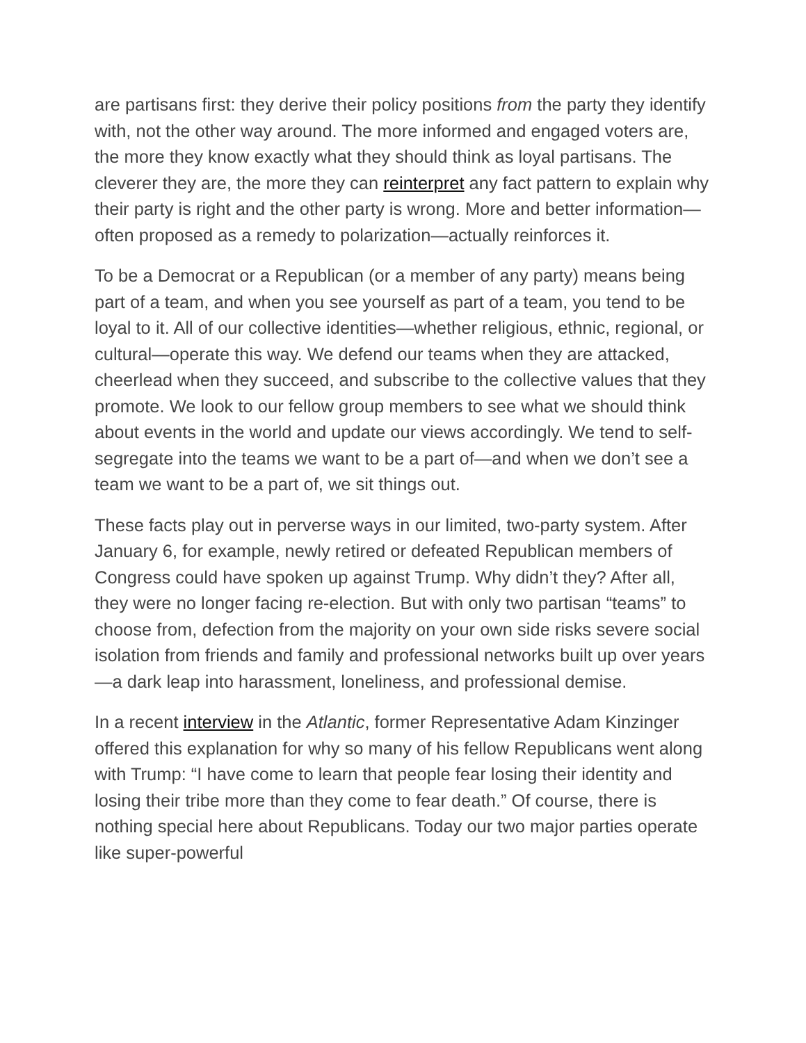are partisans first: they derive their policy positions from the party they identify with, not the other way around. The more informed and engaged voters are, the more they know exactly what they should think as loyal partisans. The cleverer they are, the more they can reinterpret any fact pattern to explain why their party is right and the other party is wrong. More and better information—often proposed as a remedy to polarization—actually reinforces it.
To be a Democrat or a Republican (or a member of any party) means being part of a team, and when you see yourself as part of a team, you tend to be loyal to it. All of our collective identities—whether religious, ethnic, regional, or cultural—operate this way. We defend our teams when they are attacked, cheerlead when they succeed, and subscribe to the collective values that they promote. We look to our fellow group members to see what we should think about events in the world and update our views accordingly. We tend to self-segregate into the teams we want to be a part of—and when we don’t see a team we want to be a part of, we sit things out.
These facts play out in perverse ways in our limited, two-party system. After January 6, for example, newly retired or defeated Republican members of Congress could have spoken up against Trump. Why didn’t they? After all, they were no longer facing re-election. But with only two partisan “teams” to choose from, defection from the majority on your own side risks severe social isolation from friends and family and professional networks built up over years—a dark leap into harassment, loneliness, and professional demise.
In a recent interview in the Atlantic, former Representative Adam Kinzinger offered this explanation for why so many of his fellow Republicans went along with Trump: “I have come to learn that people fear losing their identity and losing their tribe more than they come to fear death.” Of course, there is nothing special here about Republicans. Today our two major parties operate like super-powerful